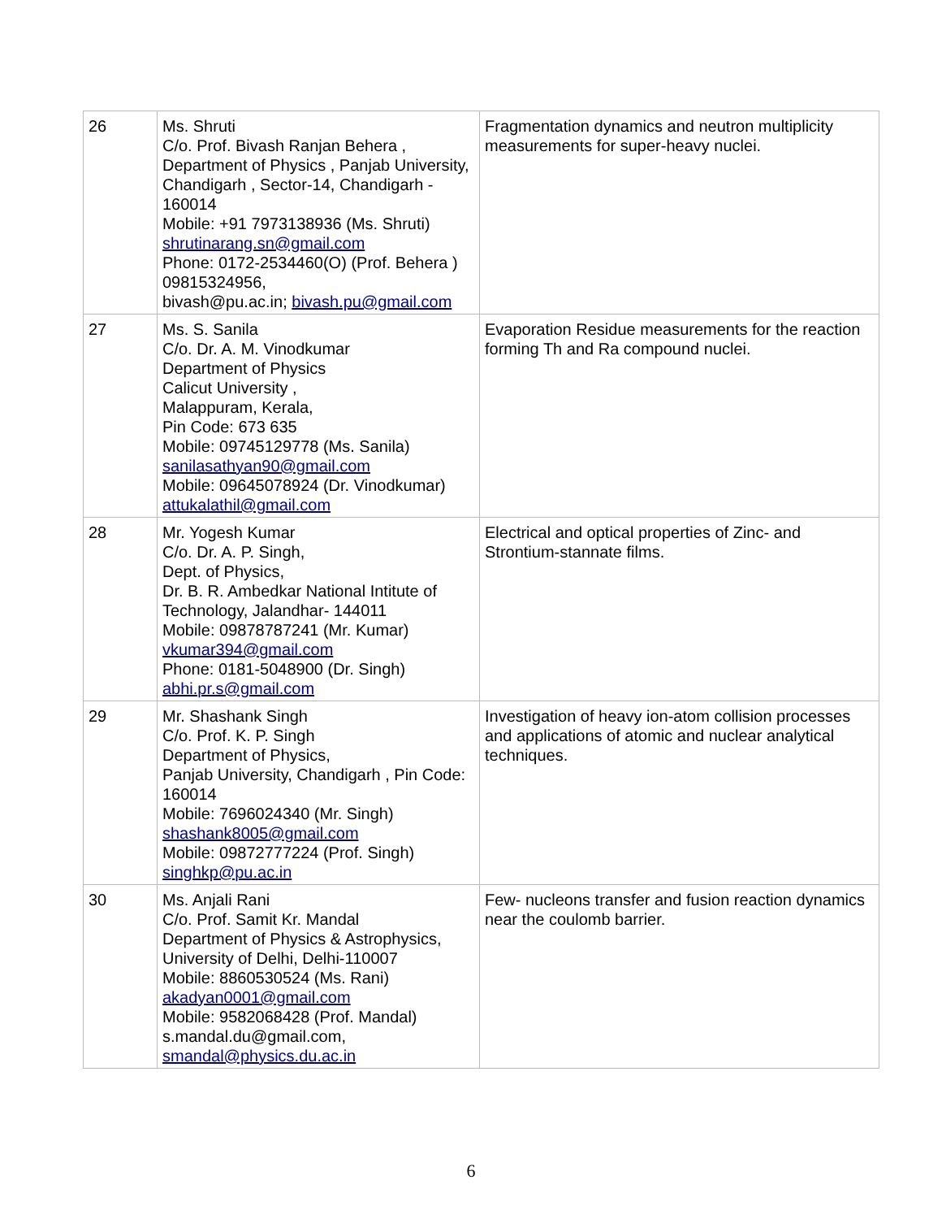| 26 | Ms. Shruti C/o. Prof. Bivash Ranjan Behera , Department of Physics , Panjab University, Chandigarh , Sector-14, Chandigarh - 160014 Mobile: +91 7973138936 (Ms. Shruti) shrutinarang.sn@gmail.com Phone: 0172-2534460(O) (Prof. Behera ) 09815324956, bivash@pu.ac.in; bivash.pu@gmail.com | Fragmentation dynamics and neutron multiplicity measurements for super-heavy nuclei. |
| 27 | Ms. S. Sanila C/o. Dr. A. M. Vinodkumar Department of Physics Calicut University , Malappuram, Kerala, Pin Code: 673 635 Mobile: 09745129778 (Ms. Sanila) sanilasathyan90@gmail.com Mobile: 09645078924 (Dr. Vinodkumar) attukalathil@gmail.com | Evaporation Residue measurements for the reaction forming Th and Ra compound nuclei. |
| 28 | Mr. Yogesh Kumar C/o. Dr. A. P. Singh, Dept. of Physics, Dr. B. R. Ambedkar National Intitute of Technology, Jalandhar- 144011 Mobile: 09878787241 (Mr. Kumar) vkumar394@gmail.com Phone: 0181-5048900 (Dr. Singh) abhi.pr.s@gmail.com | Electrical and optical properties of Zinc- and Strontium-stannate films. |
| 29 | Mr. Shashank Singh C/o. Prof. K. P. Singh Department of Physics, Panjab University, Chandigarh , Pin Code: 160014 Mobile: 7696024340 (Mr. Singh) shashank8005@gmail.com Mobile: 09872777224 (Prof. Singh) singhkp@pu.ac.in | Investigation of heavy ion-atom collision processes and applications of atomic and nuclear analytical techniques. |
| 30 | Ms. Anjali Rani C/o. Prof. Samit Kr. Mandal Department of Physics & Astrophysics, University of Delhi, Delhi-110007 Mobile: 8860530524 (Ms. Rani) akadyan0001@gmail.com Mobile: 9582068428 (Prof. Mandal) s.mandal.du@gmail.com, smandal@physics.du.ac.in | Few- nucleons transfer and fusion reaction dynamics near the coulomb barrier. |
6